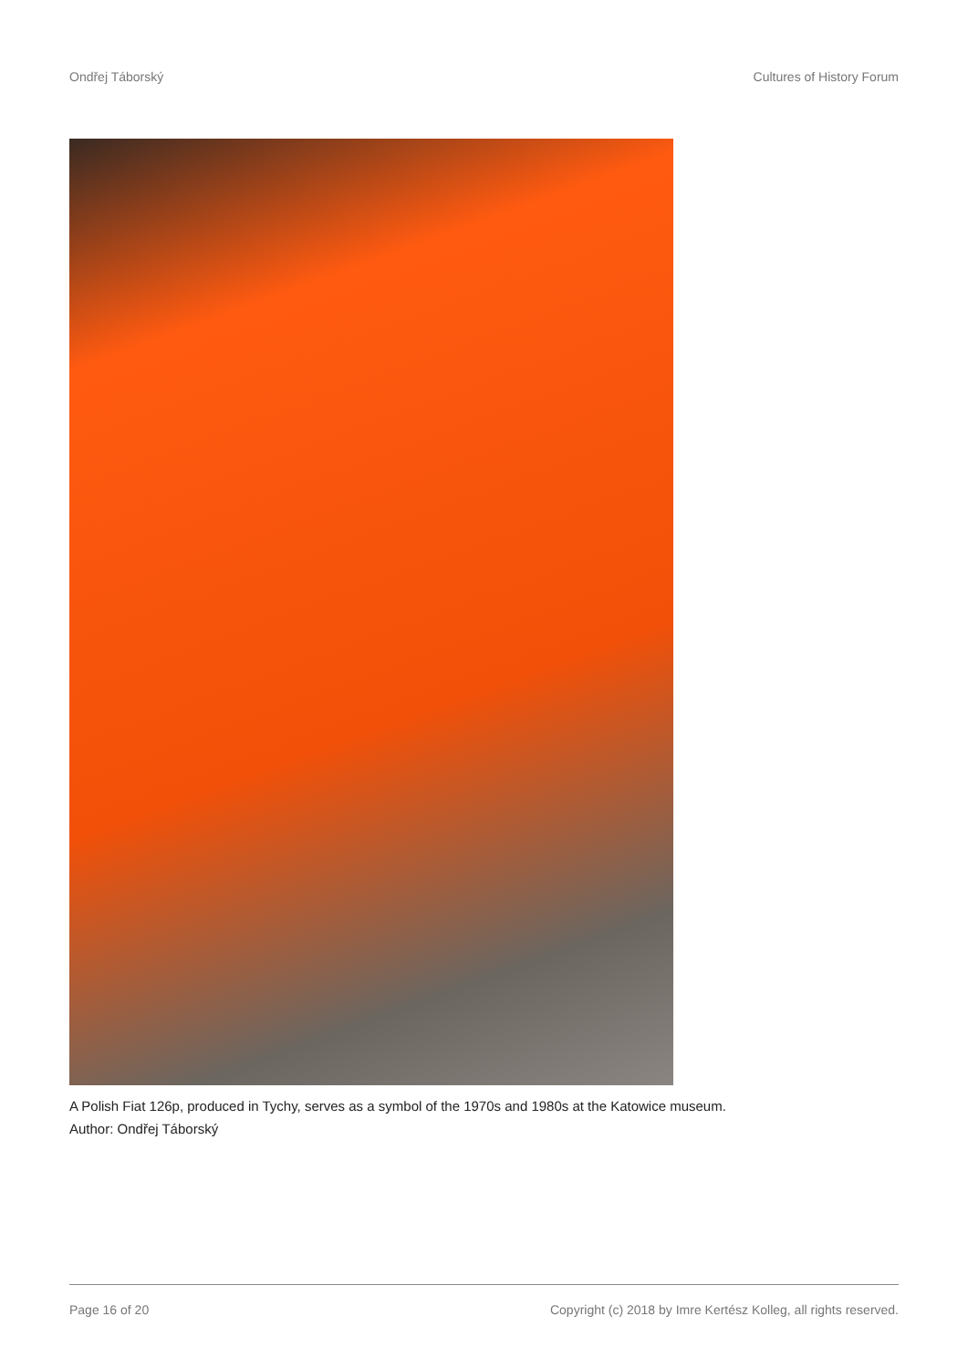Ondřej Táborský Cultures of History Forum
A Polish Fiat 126p, produced in Tychy, serves as a symbol of the 1970s and 1980s at the Katowice museum.
Author: Ondřej Táborský
Page 16 of 20 Copyright (c) 2018 by Imre Kertész Kolleg, all rights reserved.